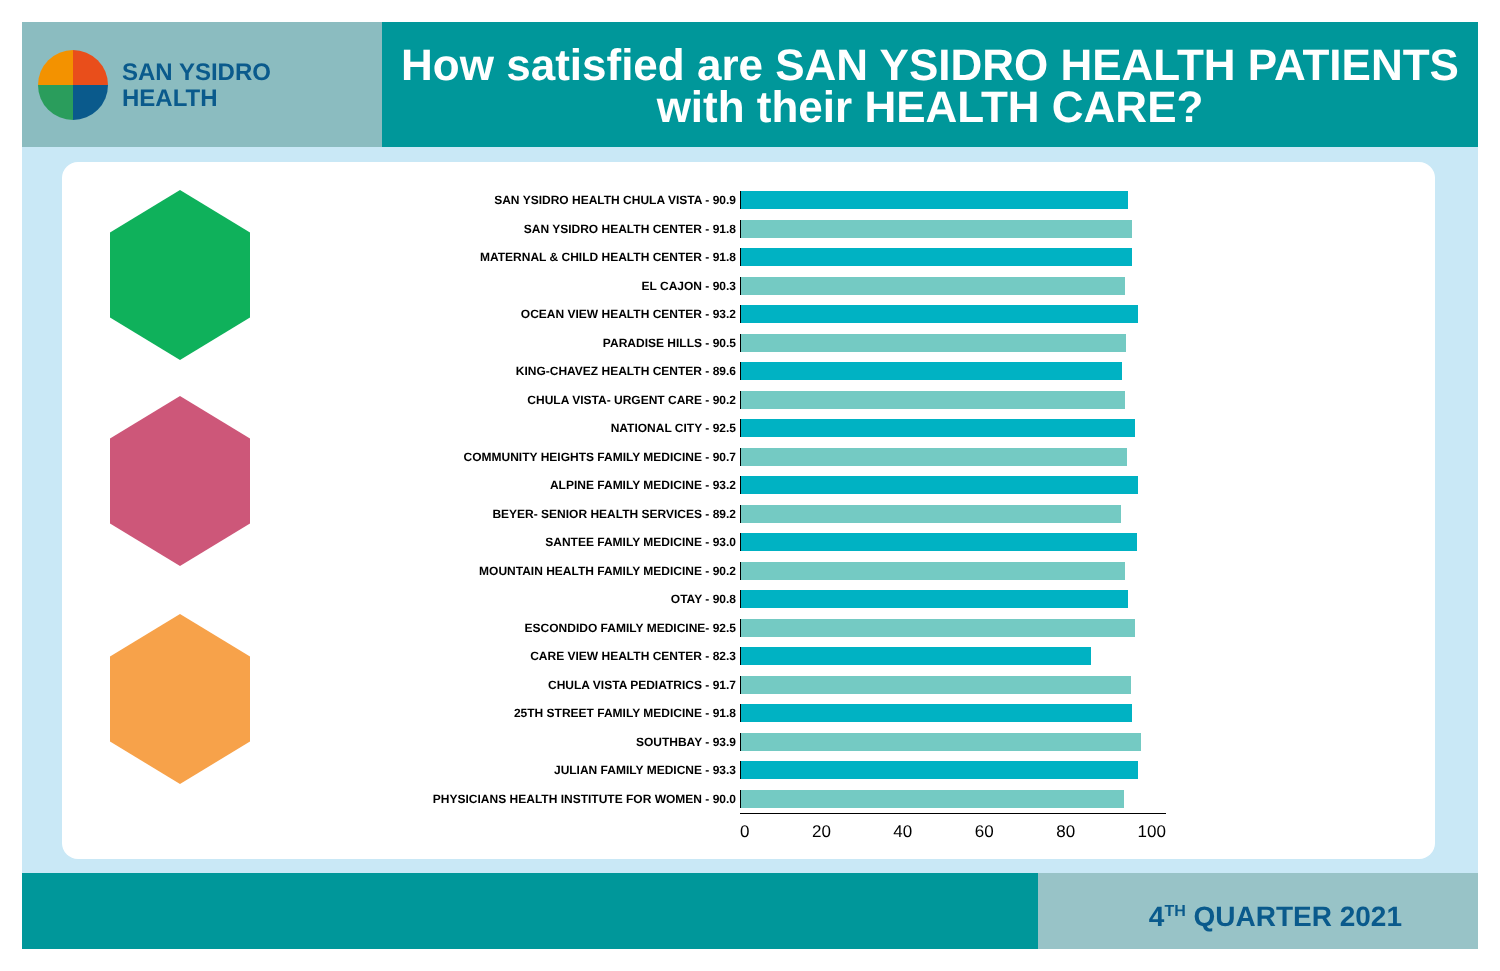SAN YSIDRO
HEALTH
How satisfied are SAN YSIDRO HEALTH PATIENTS
with their HEALTH CARE?
SAN YSIDRO HEALTH CHULA VISTA - 90.9
SAN YSIDRO HEALTH CENTER - 91.8
MATERNAL & CHILD HEALTH CENTER - 91.8
EL CAJON - 90.3
OCEAN VIEW HEALTH CENTER - 93.2
PARADISE HILLS - 90.5
KING-CHAVEZ HEALTH CENTER - 89.6
CHULA VISTA- URGENT CARE - 90.2
NATIONAL CITY - 92.5
COMMUNITY HEIGHTS FAMILY MEDICINE - 90.7
ALPINE FAMILY MEDICINE - 93.2
BEYER- SENIOR HEALTH SERVICES - 89.2
SANTEE FAMILY MEDICINE - 93.0
MOUNTAIN HEALTH FAMILY MEDICINE - 90.2
OTAY - 90.8
ESCONDIDO FAMILY MEDICINE- 92.5
CARE VIEW HEALTH CENTER - 82.3
CHULA VISTA PEDIATRICS - 91.7
25TH STREET FAMILY MEDICINE - 91.8
SOUTHBAY - 93.9
JULIAN FAMILY MEDICNE - 93.3
PHYSICIANS HEALTH INSTITUTE FOR WOMEN - 90.0
0 20 40 60 80 100
4<sup>TH</sup> QUARTER 2021